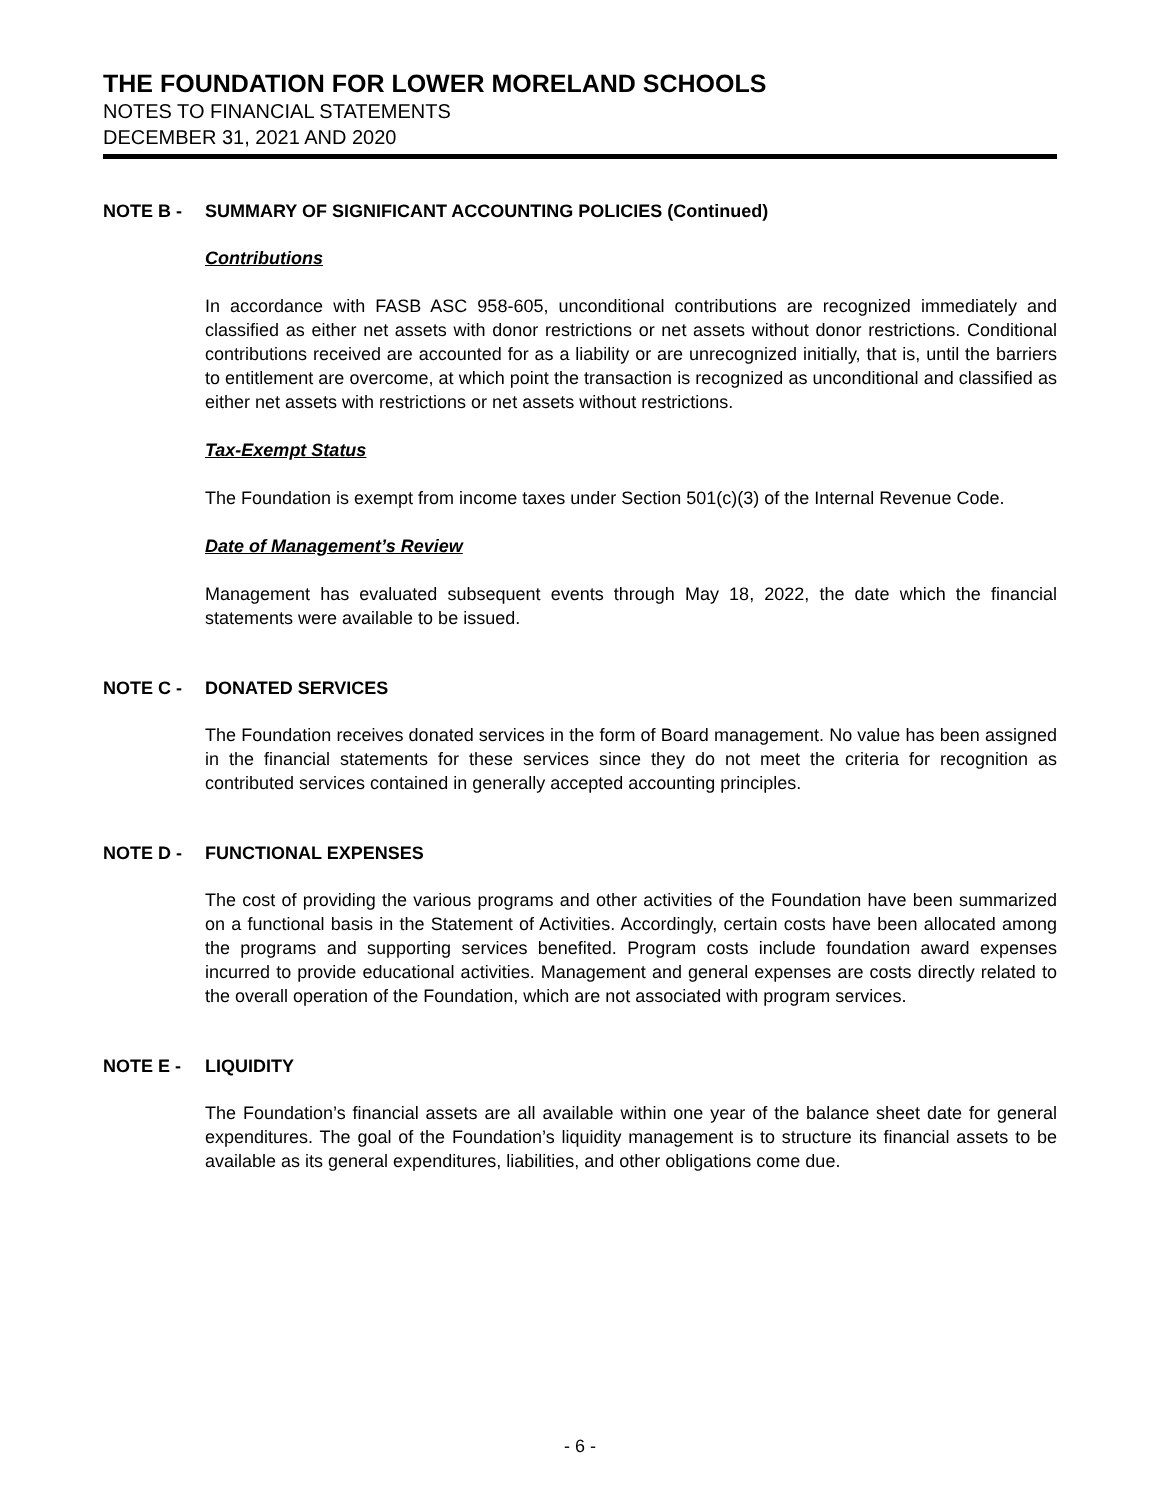THE FOUNDATION FOR LOWER MORELAND SCHOOLS
NOTES TO FINANCIAL STATEMENTS
DECEMBER 31, 2021 AND 2020
NOTE B - SUMMARY OF SIGNIFICANT ACCOUNTING POLICIES (Continued)
Contributions
In accordance with FASB ASC 958-605, unconditional contributions are recognized immediately and classified as either net assets with donor restrictions or net assets without donor restrictions. Conditional contributions received are accounted for as a liability or are unrecognized initially, that is, until the barriers to entitlement are overcome, at which point the transaction is recognized as unconditional and classified as either net assets with restrictions or net assets without restrictions.
Tax-Exempt Status
The Foundation is exempt from income taxes under Section 501(c)(3) of the Internal Revenue Code.
Date of Management’s Review
Management has evaluated subsequent events through May 18, 2022, the date which the financial statements were available to be issued.
NOTE C - DONATED SERVICES
The Foundation receives donated services in the form of Board management. No value has been assigned in the financial statements for these services since they do not meet the criteria for recognition as contributed services contained in generally accepted accounting principles.
NOTE D - FUNCTIONAL EXPENSES
The cost of providing the various programs and other activities of the Foundation have been summarized on a functional basis in the Statement of Activities. Accordingly, certain costs have been allocated among the programs and supporting services benefited. Program costs include foundation award expenses incurred to provide educational activities. Management and general expenses are costs directly related to the overall operation of the Foundation, which are not associated with program services.
NOTE E - LIQUIDITY
The Foundation’s financial assets are all available within one year of the balance sheet date for general expenditures. The goal of the Foundation’s liquidity management is to structure its financial assets to be available as its general expenditures, liabilities, and other obligations come due.
- 6 -